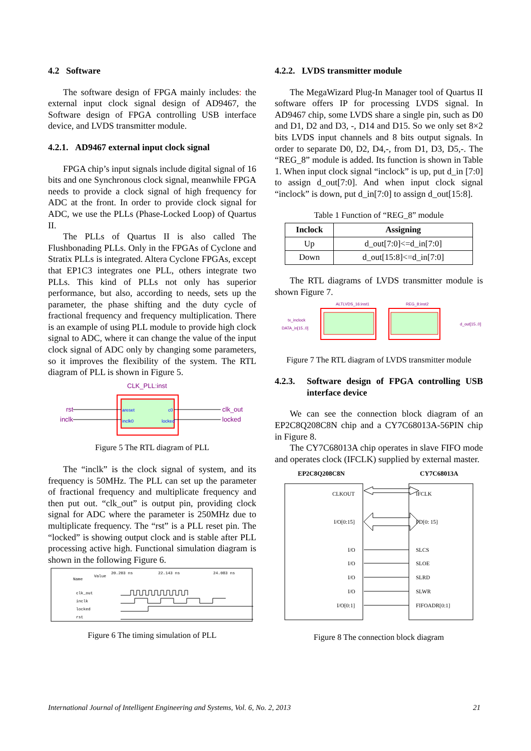4.2 Software
The software design of FPGA mainly includes: the external input clock signal design of AD9467, the Software design of FPGA controlling USB interface device, and LVDS transmitter module.
4.2.1. AD9467 external input clock signal
FPGA chip’s input signals include digital signal of 16 bits and one Synchronous clock signal, meanwhile FPGA needs to provide a clock signal of high frequency for ADC at the front. In order to provide clock signal for ADC, we use the PLLs (Phase-Locked Loop) of Quartus II.
The PLLs of Quartus II is also called The Flushbonading PLLs. Only in the FPGAs of Cyclone and Stratix PLLs is integrated. Altera Cyclone FPGAs, except that EP1C3 integrates one PLL, others integrate two PLLs. This kind of PLLs not only has superior performance, but also, according to needs, sets up the parameter, the phase shifting and the duty cycle of fractional frequency and frequency multiplication. There is an example of using PLL module to provide high clock signal to ADC, where it can change the value of the input clock signal of ADC only by changing some parameters, so it improves the flexibility of the system. The RTL diagram of PLL is shown in Figure 5.
CLK_PLL:inst
areset
c0
inclk0
locked
rst
inclk
clk_out
locked
Figure 5 The RTL diagram of PLL
The “inclk” is the clock signal of system, and its frequency is 50MHz. The PLL can set up the parameter of fractional frequency and multiplicate frequency and then put out. “clk_out” is output pin, providing clock signal for ADC where the parameter is 250MHz due to multiplicate frequency. The “rst” is a PLL reset pin. The “locked” is showing output clock and is stable after PLL processing active high. Functional simulation diagram is shown in the following Figure 6.
Name
Value
20.203 ns
22.143 ns
24.083 ns
clk_out
inclk
locked
rst
Figure 6 The timing simulation of PLL
4.2.2. LVDS transmitter module
The MegaWizard Plug-In Manager tool of Quartus II software offers IP for processing LVDS signal. In AD9467 chip, some LVDS share a single pin, such as D0 and D1, D2 and D3, -, D14 and D15. So we only set 8×2 bits LVDS input channels and 8 bits output signals. In order to separate D0, D2, D4,-, from D1, D3, D5,-. The “REG_8” module is added. Its function is shown in Table 1. When input clock signal “inclock” is up, put d_in [7:0] to assign d_out[7:0]. And when input clock signal “inclock” is down, put d_in[7:0] to assign d_out[15:8].
Table 1 Function of “REG_8” module
| Inclock | Assigning |
| --- | --- |
| Up | d_out[7:0]<=d_in[7:0] |
| Down | d_out[15:8]<=d_in[7:0] |
The RTL diagrams of LVDS transmitter module is shown Figure 7.
ALTLVDS_16:inst1
REG_8:inst2
tx_inclock
DATA_in[15..0]
d_out[15..0]
Figure 7 The RTL diagram of LVDS transmitter module
4.2.3. Software design of FPGA controlling USB interface device
We can see the connection block diagram of an EP2C8Q208C8N chip and a CY7C68013A-56PIN chip in Figure 8.
The CY7C68013A chip operates in slave FIFO mode and operates clock (IFCLK) supplied by external master.
EP2C8Q208C8N
CY7C68013A
CLKOUT
I/O[0:15]
I/O
I/O
I/O
I/O
I/O[0:1]
IFCLK
FD[0: 15]
SLCS
SLOE
SLRD
SLWR
FIFOADR[0:1]
Figure 8 The connection block diagram
International Journal of Intelligent Engineering and Systems, Vol. 6, No. 2, 2013 21